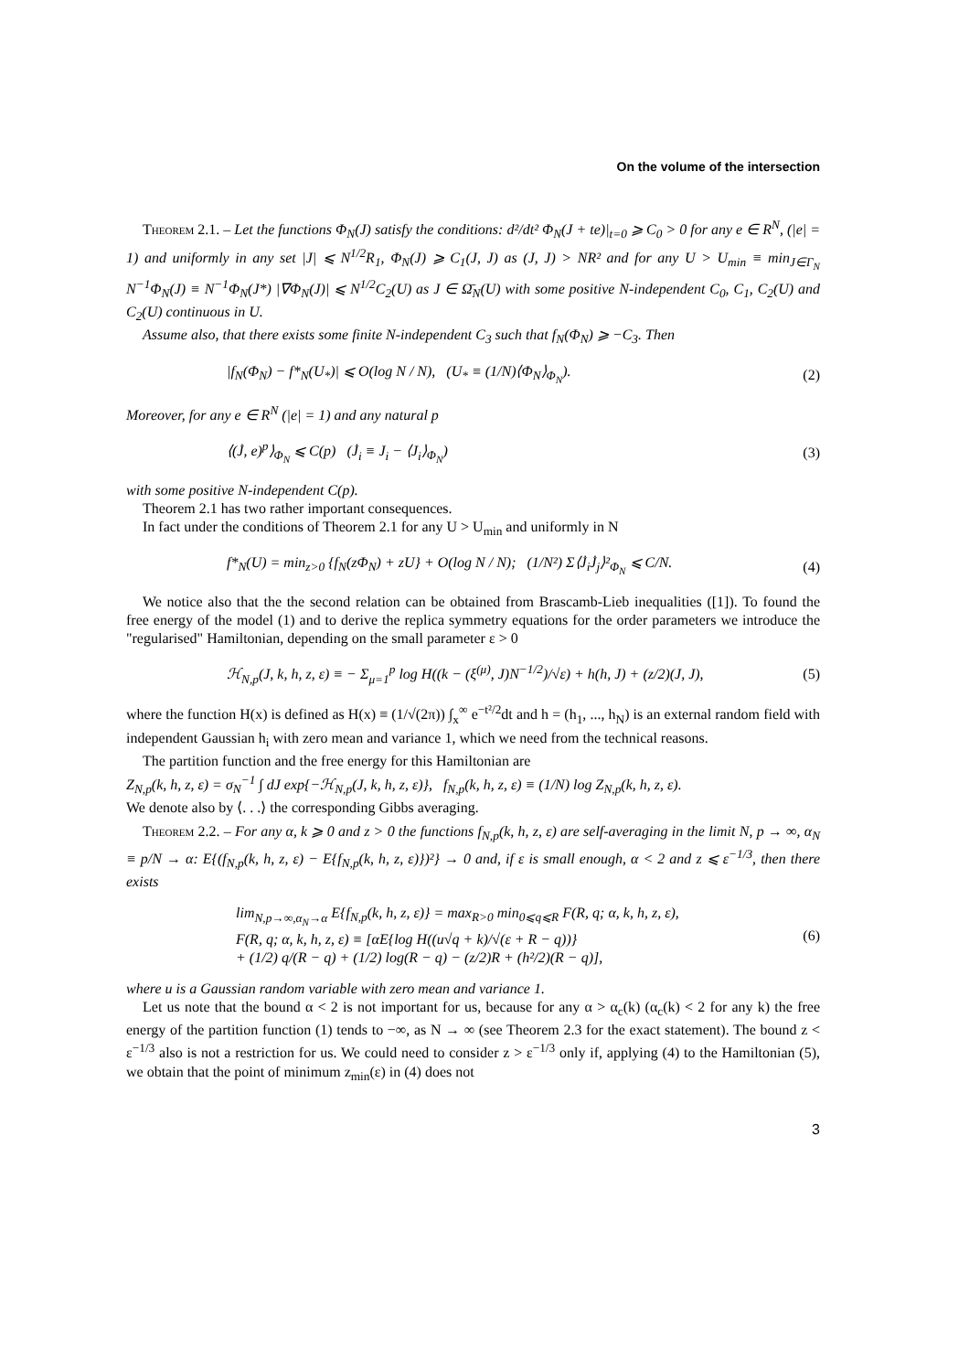On the volume of the intersection
Theorem 2.1. – Let the functions Φ<sub>N</sub>(J) satisfy the conditions: d²/dt² Φ<sub>N</sub>(J + te)|<sub>t=0</sub> ⩾ C<sub>0</sub> > 0 for any e ∈ R<sup>N</sup>, (|e| = 1) and uniformly in any set |J| ⩽ N<sup>1/2</sup>R<sub>1</sub>, Φ<sub>N</sub>(J) ⩾ C<sub>1</sub>(J, J) as (J, J) > NR² and for any U > U<sub>min</sub> ≡ min<sub>J∈Γ<sub>N</sub></sub> N<sup>−1</sup>Φ<sub>N</sub>(J) ≡ N<sup>−1</sup>Φ<sub>N</sub>(J*) |∇Φ<sub>N</sub>(J)| ⩽ N<sup>1/2</sup>C<sub>2</sub>(U) as J ∈ Ω̄<sub>N</sub>(U) with some positive N-independent C<sub>0</sub>, C<sub>1</sub>, C<sub>2</sub>(U) and C<sub>2</sub>(U) continuous in U.
Assume also, that there exists some finite N-independent C<sub>3</sub> such that f<sub>N</sub>(Φ<sub>N</sub>) ⩾ −C<sub>3</sub>. Then
|f<sub>N</sub>(Φ<sub>N</sub>) − f*<sub>N</sub>(U<sub>*</sub>)| ⩽ O(log N / N), (U<sub>*</sub> ≡ (1/N)⟨Φ<sub>N</sub>⟩<sub>Φ<sub>N</sub></sub>). (2)
Moreover, for any e ∈ R<sup>N</sup> (|e| = 1) and any natural p
⟨(J̇, e)<sup>p</sup>⟩<sub>Φ<sub>N</sub></sub> ⩽ C(p) (J̇<sub>i</sub> ≡ J<sub>i</sub> − ⟨J<sub>i</sub>⟩<sub>Φ<sub>N</sub></sub>) (3)
with some positive N-independent C(p).
Theorem 2.1 has two rather important consequences.
In fact under the conditions of Theorem 2.1 for any U > U<sub>min</sub> and uniformly in N
f*<sub>N</sub>(U) = min<sub>z>0</sub> {f<sub>N</sub>(zΦ<sub>N</sub>) + zU} + O(log N / N); (1/N²) Σ⟨J̇<sub>i</sub>J̇<sub>j</sub>⟩²<sub>Φ<sub>N</sub></sub> ⩽ C/N. (4)
We notice also that the the second relation can be obtained from Brascamb-Lieb inequalities ([1]). To found the free energy of the model (1) and to derive the replica symmetry equations for the order parameters we introduce the "regularised" Hamiltonian, depending on the small parameter ε > 0
ℋ<sub>N,p</sub>(J, k, h, z, ε) ≡ − Σ<sub>μ=1</sub><sup>p</sup> log H((k − (ξ<sup>(μ)</sup>, J)N<sup>−1/2</sup>)/√ε) + h(h, J) + (z/2)(J, J), (5)
where the function H(x) is defined as H(x) ≡ (1/√(2π)) ∫<sub>x</sub><sup>∞</sup> e<sup>−t²/2</sup>dt and h = (h<sub>1</sub>, ..., h<sub>N</sub>) is an external random field with independent Gaussian h<sub>i</sub> with zero mean and variance 1, which we need from the technical reasons.
The partition function and the free energy for this Hamiltonian are
Z<sub>N,p</sub>(k, h, z, ε) = σ<sub>N</sub><sup>−1</sup> ∫ dJ exp{−ℋ<sub>N,p</sub>(J, k, h, z, ε)}, f<sub>N,p</sub>(k, h, z, ε) ≡ (1/N) log Z<sub>N,p</sub>(k, h, z, ε).
We denote also by ⟨. . .⟩ the corresponding Gibbs averaging.
Theorem 2.2. – For any α, k ⩾ 0 and z > 0 the functions f<sub>N,p</sub>(k, h, z, ε) are self-averaging in the limit N, p → ∞, α<sub>N</sub> ≡ p/N → α: E{(f<sub>N,p</sub>(k, h, z, ε) − E{f<sub>N,p</sub>(k, h, z, ε)})²} → 0 and, if ε is small enough, α < 2 and z ⩽ ε<sup>−1/3</sup>, then there exists
lim<sub>N,p→∞,α<sub>N</sub>→α</sub> E{f<sub>N,p</sub>(k, h, z, ε)} = max<sub>R>0</sub> min<sub>0⩽q⩽R</sub> F(R, q; α, k, h, z, ε),
F(R, q; α, k, h, z, ε) ≡ [αE{log H((u√q + k)/√(ε + R − q))}
+ (1/2) q/(R − q) + (1/2) log(R − q) − (z/2)R + (h²/2)(R − q)], (6)
where u is a Gaussian random variable with zero mean and variance 1.
Let us note that the bound α < 2 is not important for us, because for any α > α<sub>c</sub>(k) (α<sub>c</sub>(k) < 2 for any k) the free energy of the partition function (1) tends to −∞, as N → ∞ (see Theorem 2.3 for the exact statement). The bound z < ε<sup>−1/3</sup> also is not a restriction for us. We could need to consider z > ε<sup>−1/3</sup> only if, applying (4) to the Hamiltonian (5), we obtain that the point of minimum z<sub>min</sub>(ε) in (4) does not
3